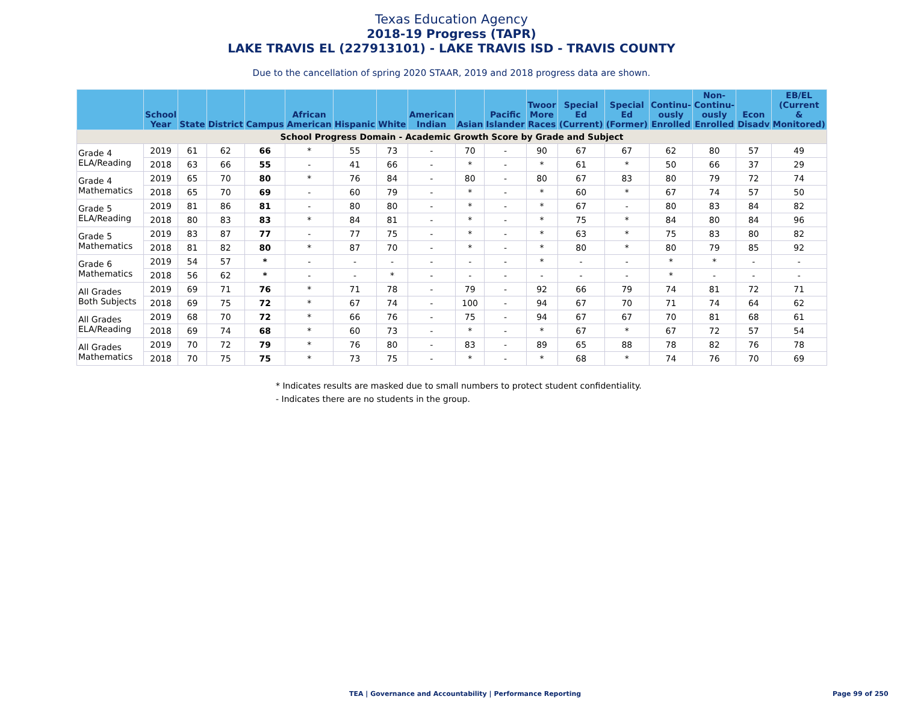Texas Education Agency
2018-19 Progress (TAPR)
LAKE TRAVIS EL (227913101) - LAKE TRAVIS ISD - TRAVIS COUNTY
Due to the cancellation of spring 2020 STAAR, 2019 and 2018 progress data are shown.
| | School Year | State | District | Campus | African American | Hispanic | White | American Indian | Asian | Pacific Islander | Twoor More Races | Special Ed (Current) | Special Ed (Former) | Continu- ously Enrolled | Non- Continu- ously Enrolled | Econ Disadv | EB/EL (Current & Monitored) |
| --- | --- | --- | --- | --- | --- | --- | --- | --- | --- | --- | --- | --- | --- | --- | --- | --- | --- |
| School Progress Domain - Academic Growth Score by Grade and Subject | | | | | | | | | | | | | | | | | |
| Grade 4 ELA/Reading | 2019 | 61 | 62 | 66 | * | 55 | 73 | - | 70 | - | 90 | 67 | 67 | 62 | 80 | 57 | 49 |
| | 2018 | 63 | 66 | 55 | - | 41 | 66 | - | * | - | * | 61 | * | 50 | 66 | 37 | 29 |
| Grade 4 Mathematics | 2019 | 65 | 70 | 80 | * | 76 | 84 | - | 80 | - | 80 | 67 | 83 | 80 | 79 | 72 | 74 |
| | 2018 | 65 | 70 | 69 | - | 60 | 79 | - | * | - | * | 60 | * | 67 | 74 | 57 | 50 |
| Grade 5 ELA/Reading | 2019 | 81 | 86 | 81 | - | 80 | 80 | - | * | - | * | 67 | - | 80 | 83 | 84 | 82 |
| | 2018 | 80 | 83 | 83 | * | 84 | 81 | - | * | - | * | 75 | * | 84 | 80 | 84 | 96 |
| Grade 5 Mathematics | 2019 | 83 | 87 | 77 | - | 77 | 75 | - | * | - | * | 63 | * | 75 | 83 | 80 | 82 |
| | 2018 | 81 | 82 | 80 | * | 87 | 70 | - | * | - | * | 80 | * | 80 | 79 | 85 | 92 |
| Grade 6 Mathematics | 2019 | 54 | 57 | * | - | - | - | - | - | - | * | - | - | * | * | - | - |
| | 2018 | 56 | 62 | * | - | - | * | - | - | - | - | - | - | * | - | - | - |
| All Grades Both Subjects | 2019 | 69 | 71 | 76 | * | 71 | 78 | - | 79 | - | 92 | 66 | 79 | 74 | 81 | 72 | 71 |
| | 2018 | 69 | 75 | 72 | * | 67 | 74 | - | 100 | - | 94 | 67 | 70 | 71 | 74 | 64 | 62 |
| All Grades ELA/Reading | 2019 | 68 | 70 | 72 | * | 66 | 76 | - | 75 | - | 94 | 67 | 67 | 70 | 81 | 68 | 61 |
| | 2018 | 69 | 74 | 68 | * | 60 | 73 | - | * | - | * | 67 | * | 67 | 72 | 57 | 54 |
| All Grades Mathematics | 2019 | 70 | 72 | 79 | * | 76 | 80 | - | 83 | - | 89 | 65 | 88 | 78 | 82 | 76 | 78 |
| | 2018 | 70 | 75 | 75 | * | 73 | 75 | - | * | - | * | 68 | * | 74 | 76 | 70 | 69 |
* Indicates results are masked due to small numbers to protect student confidentiality.
- Indicates there are no students in the group.
TEA | Governance and Accountability | Performance Reporting
Page 99 of 250